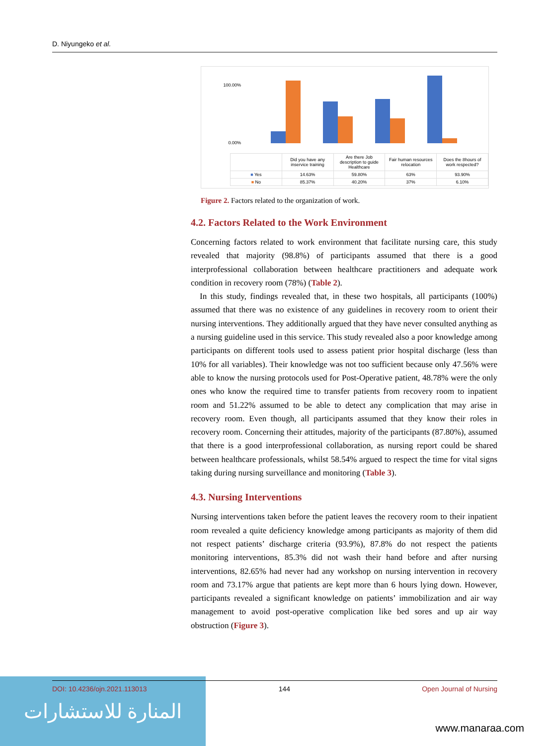D. Niyungeko et al.
100.00%
0.00%
| | Did you have any inservice training | Are there Job description to guide Healthcare | Fair human resources relocation | Does the 8hours of work respected? |
| ■ Yes | 14.63% | 59.80% | 63% | 93.90% |
| ■ No | 85.37% | 40.20% | 37% | 6.10% |
Figure 2. Factors related to the organization of work.
4.2. Factors Related to the Work Environment
Concerning factors related to work environment that facilitate nursing care, this study revealed that majority (98.8%) of participants assumed that there is a good interprofessional collaboration between healthcare practitioners and adequate work condition in recovery room (78%) (Table 2).
In this study, findings revealed that, in these two hospitals, all participants (100%) assumed that there was no existence of any guidelines in recovery room to orient their nursing interventions. They additionally argued that they have never consulted anything as a nursing guideline used in this service. This study revealed also a poor knowledge among participants on different tools used to assess patient prior hospital discharge (less than 10% for all variables). Their knowledge was not too sufficient because only 47.56% were able to know the nursing protocols used for Post-Operative patient, 48.78% were the only ones who know the required time to transfer patients from recovery room to inpatient room and 51.22% assumed to be able to detect any complication that may arise in recovery room. Even though, all participants assumed that they know their roles in recovery room. Concerning their attitudes, majority of the participants (87.80%), assumed that there is a good interprofessional collaboration, as nursing report could be shared between healthcare professionals, whilst 58.54% argued to respect the time for vital signs taking during nursing surveillance and monitoring (Table 3).
4.3. Nursing Interventions
Nursing interventions taken before the patient leaves the recovery room to their inpatient room revealed a quite deficiency knowledge among participants as majority of them did not respect patients’ discharge criteria (93.9%), 87.8% do not respect the patients monitoring interventions, 85.3% did not wash their hand before and after nursing interventions, 82.65% had never had any workshop on nursing intervention in recovery room and 73.17% argue that patients are kept more than 6 hours lying down. However, participants revealed a significant knowledge on patients’ immobilization and air way management to avoid post-operative complication like bed sores and up air way obstruction (Figure 3).
المنارة للاستشارات
DOI: 10.4236/ojn.2021.113013 144 Open Journal of Nursing
www.manaraa.com